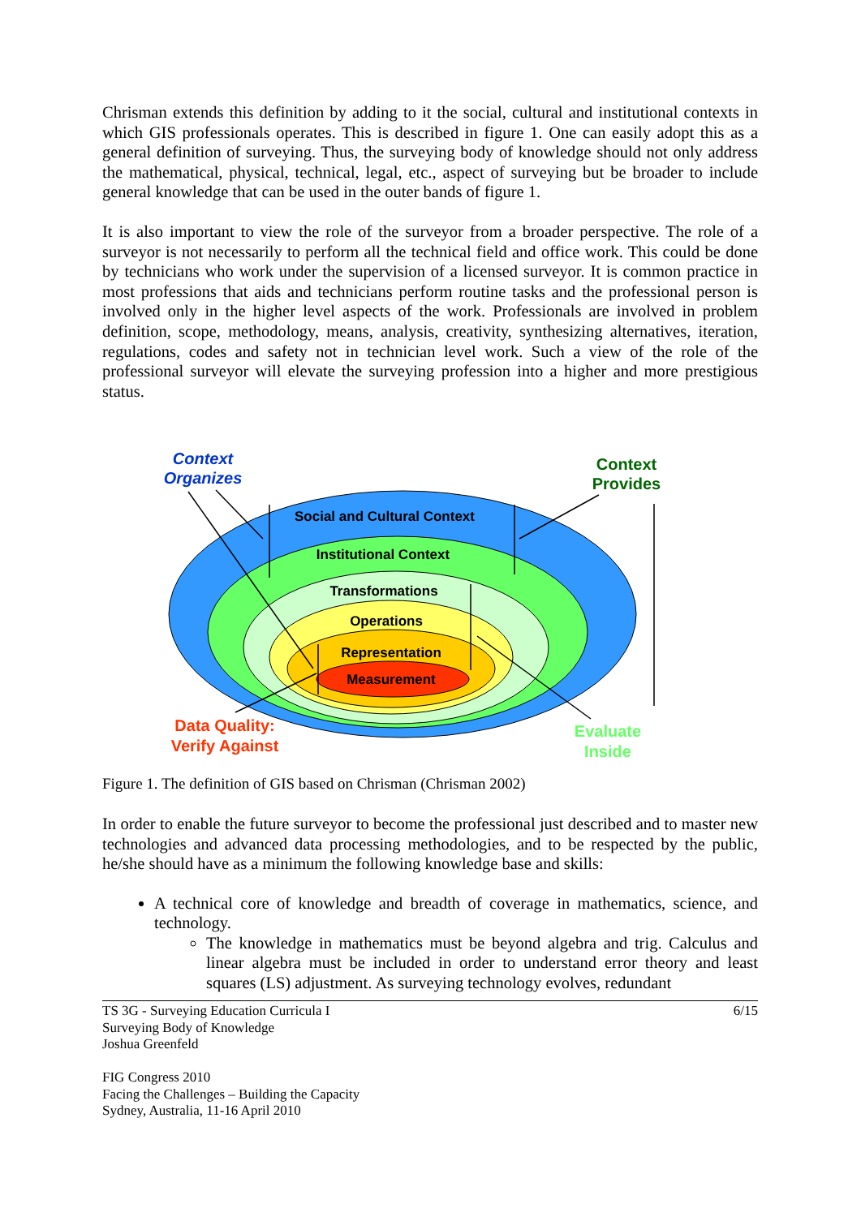Chrisman extends this definition by adding to it the social, cultural and institutional contexts in which GIS professionals operates. This is described in figure 1. One can easily adopt this as a general definition of surveying. Thus, the surveying body of knowledge should not only address the mathematical, physical, technical, legal, etc., aspect of surveying but be broader to include general knowledge that can be used in the outer bands of figure 1.
It is also important to view the role of the surveyor from a broader perspective. The role of a surveyor is not necessarily to perform all the technical field and office work. This could be done by technicians who work under the supervision of a licensed surveyor. It is common practice in most professions that aids and technicians perform routine tasks and the professional person is involved only in the higher level aspects of the work. Professionals are involved in problem definition, scope, methodology, means, analysis, creativity, synthesizing alternatives, iteration, regulations, codes and safety not in technician level work. Such a view of the role of the professional surveyor will elevate the surveying profession into a higher and more prestigious status.
Social and Cultural Context
Institutional Context
Transformations
Operations
Representation
Measurement
Context
Organizes
Context
Provides
Data Quality:
Verify Against
Evaluate
Inside
Figure 1. The definition of GIS based on Chrisman (Chrisman 2002)
In order to enable the future surveyor to become the professional just described and to master new technologies and advanced data processing methodologies, and to be respected by the public, he/she should have as a minimum the following knowledge base and skills:
A technical core of knowledge and breadth of coverage in mathematics, science, and technology.
The knowledge in mathematics must be beyond algebra and trig. Calculus and linear algebra must be included in order to understand error theory and least squares (LS) adjustment. As surveying technology evolves, redundant
6/15 TS 3G - Surveying Education Curricula I
Surveying Body of Knowledge
Joshua Greenfeld
FIG Congress 2010
Facing the Challenges – Building the Capacity
Sydney, Australia, 11-16 April 2010